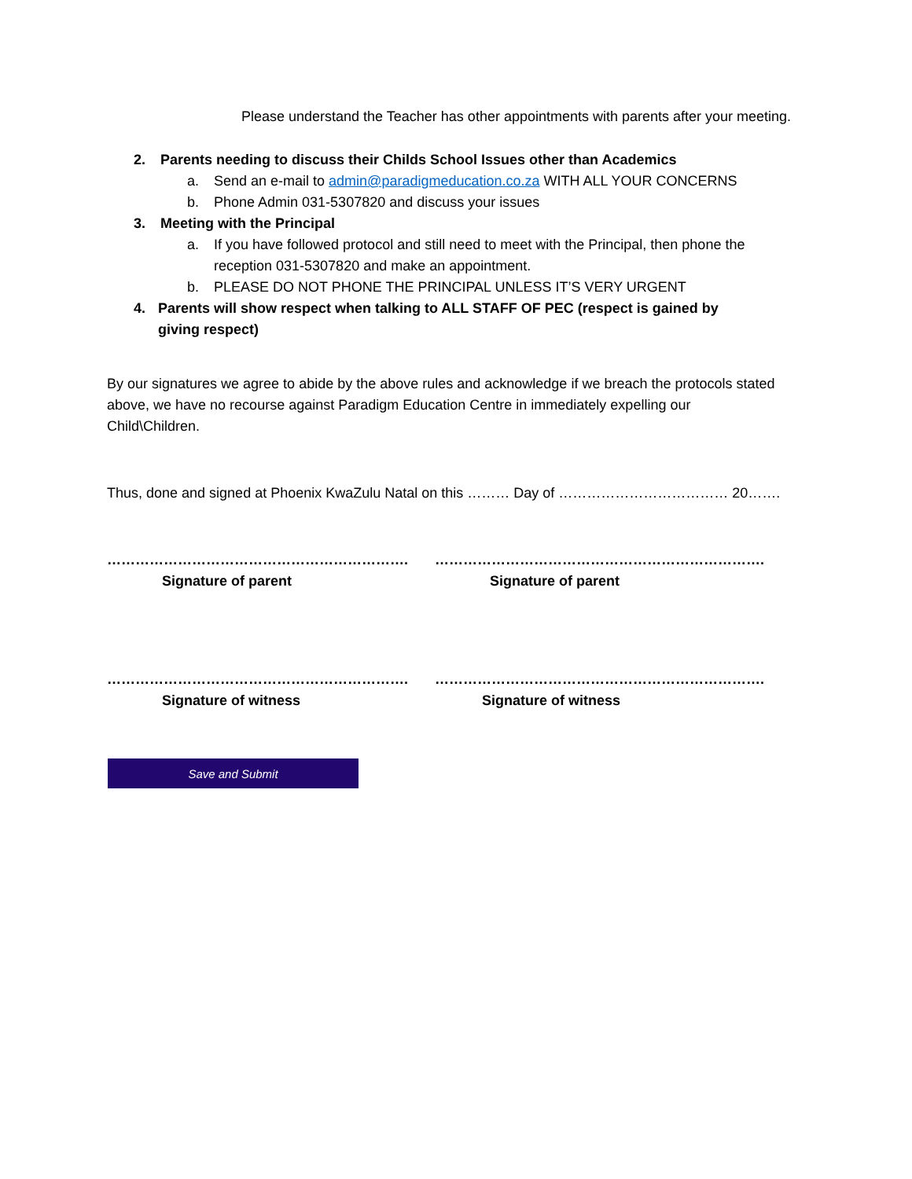Please understand the Teacher has other appointments with parents after your meeting.
2. Parents needing to discuss their Childs School Issues other than Academics
a. Send an e-mail to admin@paradigmeducation.co.za WITH ALL YOUR CONCERNS
b. Phone Admin 031-5307820 and discuss your issues
3. Meeting with the Principal
a. If you have followed protocol and still need to meet with the Principal, then phone the reception 031-5307820 and make an appointment.
b. PLEASE DO NOT PHONE THE PRINCIPAL UNLESS IT’S VERY URGENT
4. Parents will show respect when talking to ALL STAFF OF PEC (respect is gained by giving respect)
By our signatures we agree to abide by the above rules and acknowledge if we breach the protocols stated above, we have no recourse against Paradigm Education Centre in immediately expelling our Child\Children.
Thus, done and signed at Phoenix KwaZulu Natal on this ……… Day of ……………………………… 20…….
……………………………………………………….
Signature of parent
…………………………………………………………….
Signature of parent
……………………………………………………….
Signature of witness
…………………………………………………………….
Signature of witness
Save and Submit